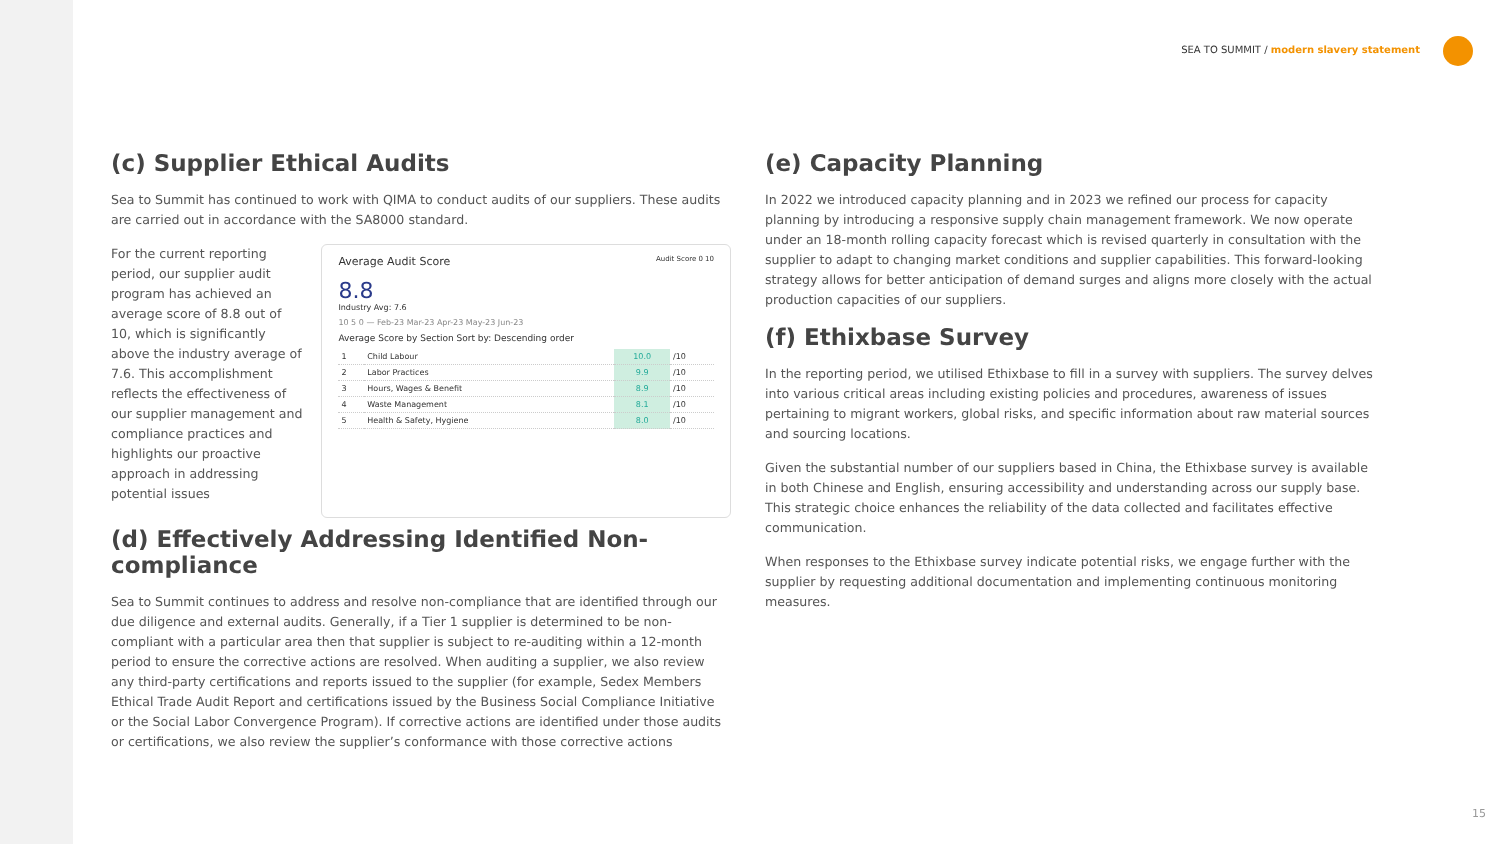SEA TO SUMMIT / modern slavery statement
(c) Supplier Ethical Audits
Sea to Summit has continued to work with QIMA to conduct audits of our suppliers. These audits are carried out in accordance with the SA8000 standard.
For the current reporting period, our supplier audit program has achieved an average score of 8.8 out of 10, which is significantly above the industry average of 7.6. This accomplishment reflects the effectiveness of our supplier management and compliance practices and highlights our proactive approach in addressing potential issues
Average Audit Score Audit Score 0 10
8.8
Industry Avg: 7.6
10 5 0 — Feb-23 Mar-23 Apr-23 May-23 Jun-23
Average Score by Section Sort by: Descending order
| 1 | Child Labour | 10.0 | /10 |
| 2 | Labor Practices | 9.9 | /10 |
| 3 | Hours, Wages & Benefit | 8.9 | /10 |
| 4 | Waste Management | 8.1 | /10 |
| 5 | Health & Safety, Hygiene | 8.0 | /10 |
(d) Effectively Addressing Identified Non-compliance
Sea to Summit continues to address and resolve non-compliance that are identified through our due diligence and external audits. Generally, if a Tier 1 supplier is determined to be non-compliant with a particular area then that supplier is subject to re-auditing within a 12-month period to ensure the corrective actions are resolved. When auditing a supplier, we also review any third-party certifications and reports issued to the supplier (for example, Sedex Members Ethical Trade Audit Report and certifications issued by the Business Social Compliance Initiative or the Social Labor Convergence Program). If corrective actions are identified under those audits or certifications, we also review the supplier’s conformance with those corrective actions
(e) Capacity Planning
In 2022 we introduced capacity planning and in 2023 we refined our process for capacity planning by introducing a responsive supply chain management framework. We now operate under an 18-month rolling capacity forecast which is revised quarterly in consultation with the supplier to adapt to changing market conditions and supplier capabilities. This forward-looking strategy allows for better anticipation of demand surges and aligns more closely with the actual production capacities of our suppliers.
(f) Ethixbase Survey
In the reporting period, we utilised Ethixbase to fill in a survey with suppliers. The survey delves into various critical areas including existing policies and procedures, awareness of issues pertaining to migrant workers, global risks, and specific information about raw material sources and sourcing locations.
Given the substantial number of our suppliers based in China, the Ethixbase survey is available in both Chinese and English, ensuring accessibility and understanding across our supply base. This strategic choice enhances the reliability of the data collected and facilitates effective communication.
When responses to the Ethixbase survey indicate potential risks, we engage further with the supplier by requesting additional documentation and implementing continuous monitoring measures.
15